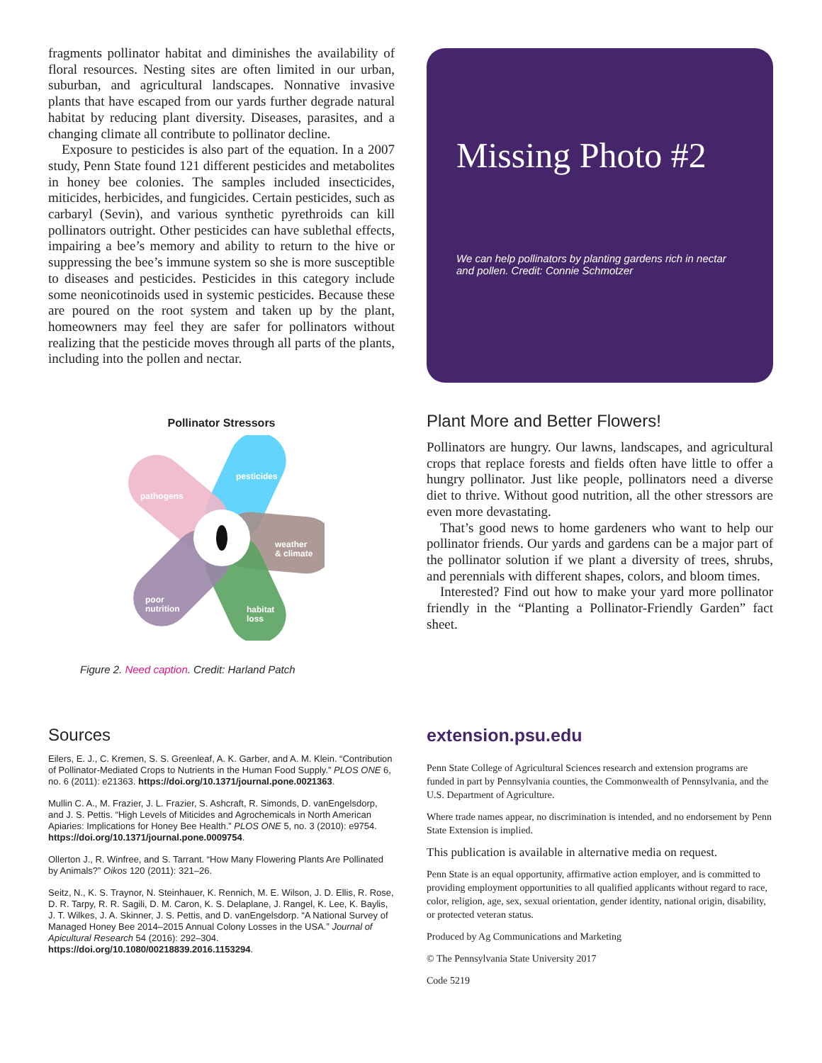fragments pollinator habitat and diminishes the availability of floral resources. Nesting sites are often limited in our urban, suburban, and agricultural landscapes. Nonnative invasive plants that have escaped from our yards further degrade natural habitat by reducing plant diversity. Diseases, parasites, and a changing climate all contribute to pollinator decline.
Exposure to pesticides is also part of the equation. In a 2007 study, Penn State found 121 different pesticides and metabolites in honey bee colonies. The samples included insecticides, miticides, herbicides, and fungicides. Certain pesticides, such as carbaryl (Sevin), and various synthetic pyrethroids can kill pollinators outright. Other pesticides can have sublethal effects, impairing a bee’s memory and ability to return to the hive or suppressing the bee’s immune system so she is more susceptible to diseases and pesticides. Pesticides in this category include some neonicotinoids used in systemic pesticides. Because these are poured on the root system and taken up by the plant, homeowners may feel they are safer for pollinators without realizing that the pesticide moves through all parts of the plants, including into the pollen and nectar.
Pollinator Stressors
pesticides
pathogens
weather
& climate
poor
nutrition
habitat
loss
Figure 2. Need caption. Credit: Harland Patch
Missing Photo #2
We can help pollinators by planting gardens rich in nectar and pollen. Credit: Connie Schmotzer
Plant More and Better Flowers!
Pollinators are hungry. Our lawns, landscapes, and agricultural crops that replace forests and fields often have little to offer a hungry pollinator. Just like people, pollinators need a diverse diet to thrive. Without good nutrition, all the other stressors are even more devastating.
That’s good news to home gardeners who want to help our pollinator friends. Our yards and gardens can be a major part of the pollinator solution if we plant a diversity of trees, shrubs, and perennials with different shapes, colors, and bloom times.
Interested? Find out how to make your yard more pollinator friendly in the “Planting a Pollinator-Friendly Garden” fact sheet.
Sources
Eilers, E. J., C. Kremen, S. S. Greenleaf, A. K. Garber, and A. M. Klein. “Contribution of Pollinator-Mediated Crops to Nutrients in the Human Food Supply.” PLOS ONE 6, no. 6 (2011): e21363. https://doi.org/10.1371/journal.pone.0021363.
Mullin C. A., M. Frazier, J. L. Frazier, S. Ashcraft, R. Simonds, D. vanEngelsdorp, and J. S. Pettis. “High Levels of Miticides and Agrochemicals in North American Apiaries: Implications for Honey Bee Health.” PLOS ONE 5, no. 3 (2010): e9754. https://doi.org/10.1371/journal.pone.0009754.
Ollerton J., R. Winfree, and S. Tarrant. “How Many Flowering Plants Are Pollinated by Animals?” Oikos 120 (2011): 321–26.
Seitz, N., K. S. Traynor, N. Steinhauer, K. Rennich, M. E. Wilson, J. D. Ellis, R. Rose, D. R. Tarpy, R. R. Sagili, D. M. Caron, K. S. Delaplane, J. Rangel, K. Lee, K. Baylis, J. T. Wilkes, J. A. Skinner, J. S. Pettis, and D. vanEngelsdorp. “A National Survey of Managed Honey Bee 2014–2015 Annual Colony Losses in the USA.” Journal of Apicultural Research 54 (2016): 292–304. https://doi.org/10.1080/00218839.2016.1153294.
extension.psu.edu
Penn State College of Agricultural Sciences research and extension programs are funded in part by Pennsylvania counties, the Commonwealth of Pennsylvania, and the U.S. Department of Agriculture.
Where trade names appear, no discrimination is intended, and no endorsement by Penn State Extension is implied.
This publication is available in alternative media on request.
Penn State is an equal opportunity, affirmative action employer, and is committed to providing employment opportunities to all qualified applicants without regard to race, color, religion, age, sex, sexual orientation, gender identity, national origin, disability, or protected veteran status.
Produced by Ag Communications and Marketing
© The Pennsylvania State University 2017
Code 5219